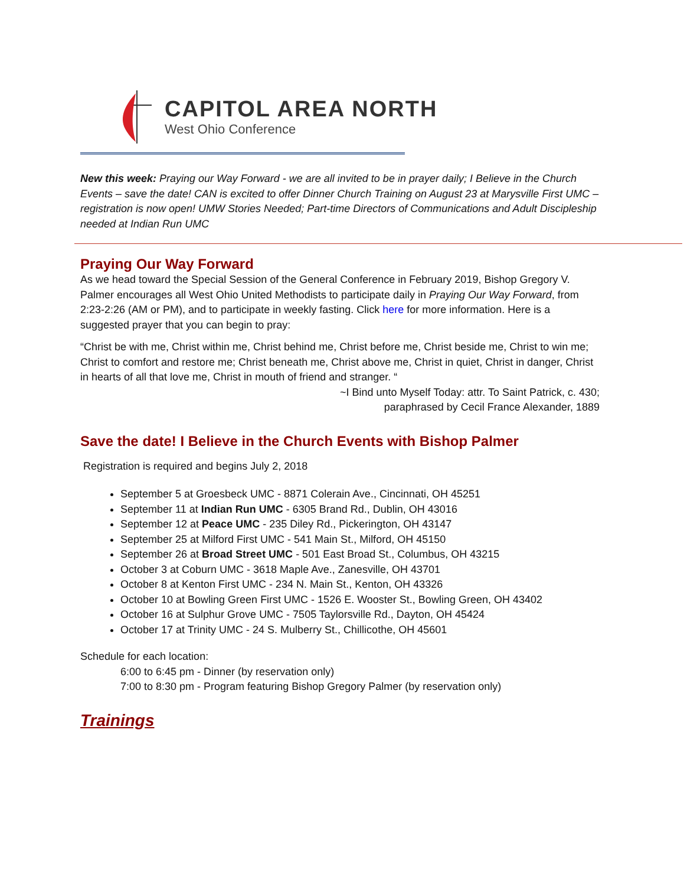CAPITOL AREA NORTH
West Ohio Conference
New this week: Praying our Way Forward - we are all invited to be in prayer daily; I Believe in the Church Events – save the date! CAN is excited to offer Dinner Church Training on August 23 at Marysville First UMC – registration is now open! UMW Stories Needed; Part-time Directors of Communications and Adult Discipleship needed at Indian Run UMC
Praying Our Way Forward
As we head toward the Special Session of the General Conference in February 2019, Bishop Gregory V. Palmer encourages all West Ohio United Methodists to participate daily in Praying Our Way Forward, from 2:23-2:26 (AM or PM), and to participate in weekly fasting. Click here for more information. Here is a suggested prayer that you can begin to pray:
“Christ be with me, Christ within me, Christ behind me, Christ before me, Christ beside me, Christ to win me; Christ to comfort and restore me; Christ beneath me, Christ above me, Christ in quiet, Christ in danger, Christ in hearts of all that love me, Christ in mouth of friend and stranger. “
~I Bind unto Myself Today: attr. To Saint Patrick, c. 430;
paraphrased by Cecil France Alexander, 1889
Save the date! I Believe in the Church Events with Bishop Palmer
Registration is required and begins July 2, 2018
September 5 at Groesbeck UMC - 8871 Colerain Ave., Cincinnati, OH 45251
September 11 at Indian Run UMC - 6305 Brand Rd., Dublin, OH 43016
September 12 at Peace UMC - 235 Diley Rd., Pickerington, OH 43147
September 25 at Milford First UMC - 541 Main St., Milford, OH 45150
September 26 at Broad Street UMC - 501 East Broad St., Columbus, OH 43215
October 3 at Coburn UMC - 3618 Maple Ave., Zanesville, OH 43701
October 8 at Kenton First UMC - 234 N. Main St., Kenton, OH 43326
October 10 at Bowling Green First UMC - 1526 E. Wooster St., Bowling Green, OH 43402
October 16 at Sulphur Grove UMC - 7505 Taylorsville Rd., Dayton, OH 45424
October 17 at Trinity UMC - 24 S. Mulberry St., Chillicothe, OH 45601
Schedule for each location:
6:00 to 6:45 pm - Dinner (by reservation only)
7:00 to 8:30 pm - Program featuring Bishop Gregory Palmer (by reservation only)
Trainings